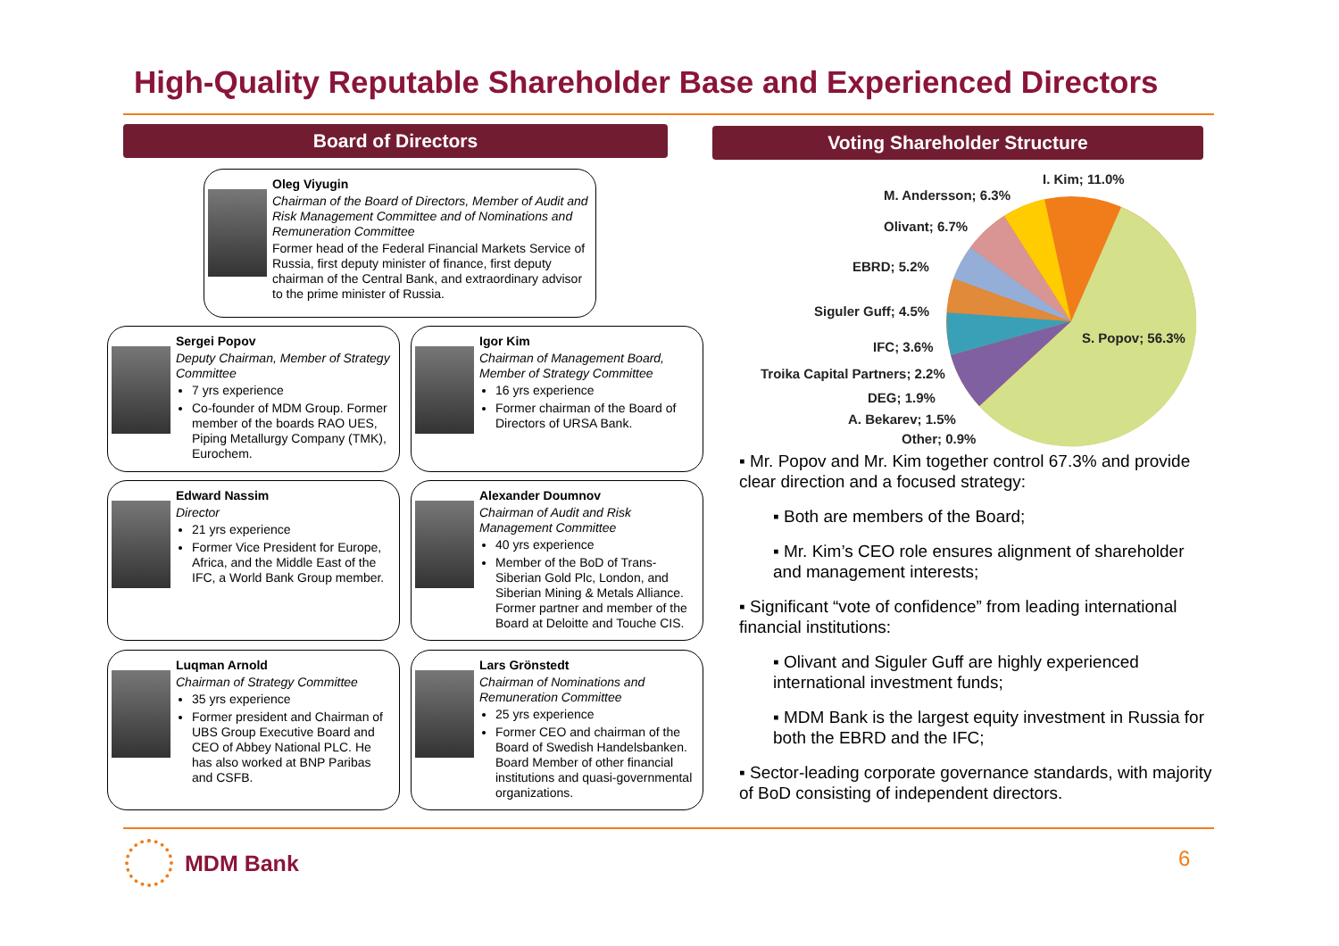High-Quality Reputable Shareholder Base and Experienced Directors
Board of Directors Voting Shareholder Structure
Oleg Viyugin
Chairman of the Board of Directors, Member of Audit and Risk Management Committee and of Nominations and Remuneration Committee
Former head of the Federal Financial Markets Service of Russia, first deputy minister of finance, first deputy chairman of the Central Bank, and extraordinary advisor to the prime minister of Russia.
Sergei Popov
Deputy Chairman, Member of Strategy Committee
7 yrs experience
Co-founder of MDM Group. Former member of the boards RAO UES, Piping Metallurgy Company (TMK), Eurochem.
Igor Kim
Chairman of Management Board, Member of Strategy Committee
16 yrs experience
Former chairman of the Board of Directors of URSA Bank.
Edward Nassim
Director
21 yrs experience
Former Vice President for Europe, Africa, and the Middle East of the IFC, a World Bank Group member.
Alexander Doumnov
Chairman of Audit and Risk Management Committee
40 yrs experience
Member of the BoD of Trans-Siberian Gold Plc, London, and Siberian Mining & Metals Alliance. Former partner and member of the Board at Deloitte and Touche CIS.
Luqman Arnold
Chairman of Strategy Committee
35 yrs experience
Former president and Chairman of UBS Group Executive Board and CEO of Abbey National PLC. He has also worked at BNP Paribas and CSFB.
Lars Grönstedt
Chairman of Nominations and Remuneration Committee
25 yrs experience
Former CEO and chairman of the Board of Swedish Handelsbanken. Board Member of other financial institutions and quasi-governmental organizations.
I. Kim; 11.0%
M. Andersson; 6.3%
Olivant; 6.7%
EBRD; 5.2%
Siguler Guff; 4.5%
S. Popov; 56.3%
IFC; 3.6%
Troika Capital Partners; 2.2%
DEG; 1.9%
A. Bekarev; 1.5%
Other; 0.9%
▪ Mr. Popov and Mr. Kim together control 67.3% and provide clear direction and a focused strategy:
▪ Both are members of the Board;
▪ Mr. Kim’s CEO role ensures alignment of shareholder and management interests;
▪ Significant “vote of confidence” from leading international financial institutions:
▪ Olivant and Siguler Guff are highly experienced international investment funds;
▪ MDM Bank is the largest equity investment in Russia for both the EBRD and the IFC;
▪ Sector-leading corporate governance standards, with majority of BoD consisting of independent directors.
MDM Bank 6